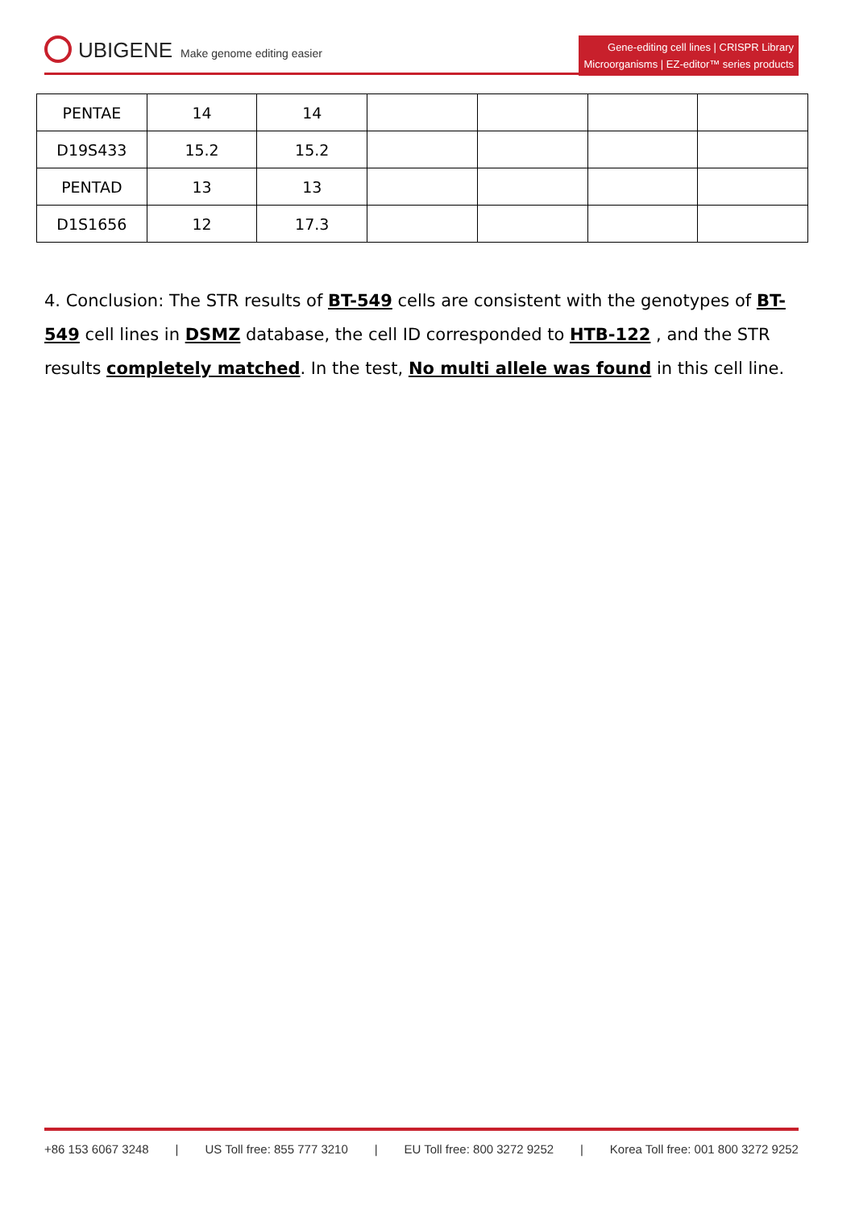UBIGENE Make genome editing easier
Gene-editing cell lines | CRISPR Library
Microorganisms | EZ-editor™ series products
| PENTAE | 14 | 14 | | | | |
| D19S433 | 15.2 | 15.2 | | | | |
| PENTAD | 13 | 13 | | | | |
| D1S1656 | 12 | 17.3 | | | | |
4. Conclusion: The STR results of BT-549 cells are consistent with the genotypes of BT-549 cell lines in DSMZ database, the cell ID corresponded to HTB-122 , and the STR results completely matched. In the test, No multi allele was found in this cell line.
+86 153 6067 3248 | US Toll free: 855 777 3210 | EU Toll free: 800 3272 9252 | Korea Toll free: 001 800 3272 9252